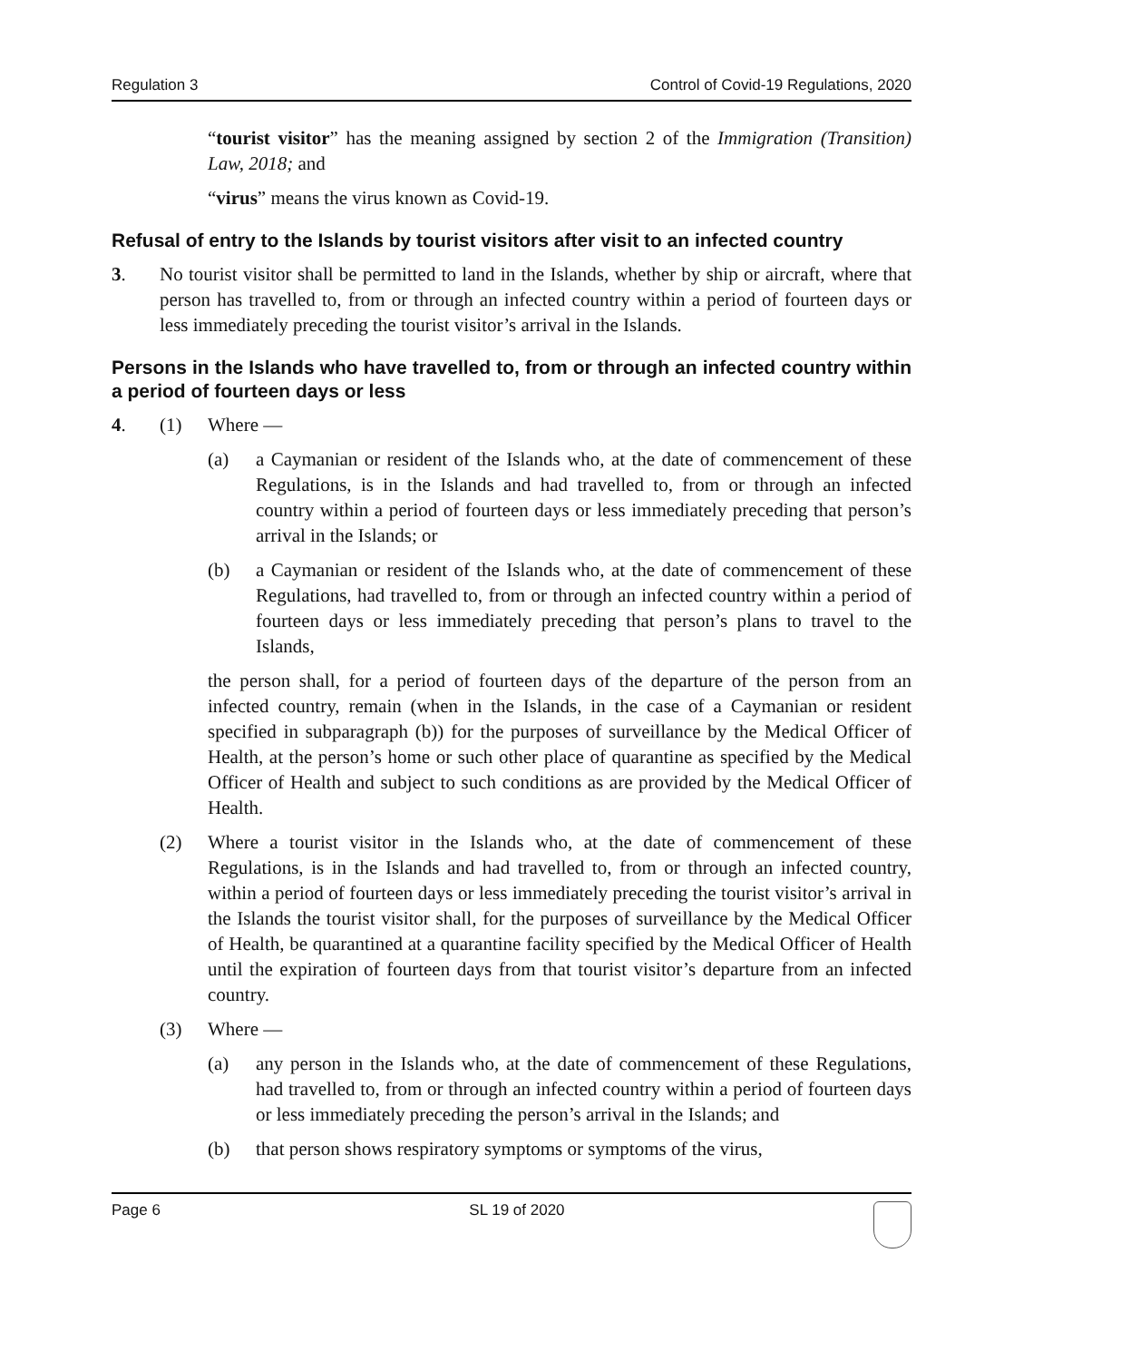Regulation 3 Control of Covid-19 Regulations, 2020
“tourist visitor” has the meaning assigned by section 2 of the Immigration (Transition) Law, 2018; and
“virus” means the virus known as Covid-19.
Refusal of entry to the Islands by tourist visitors after visit to an infected country
3. No tourist visitor shall be permitted to land in the Islands, whether by ship or aircraft, where that person has travelled to, from or through an infected country within a period of fourteen days or less immediately preceding the tourist visitor’s arrival in the Islands.
Persons in the Islands who have travelled to, from or through an infected country within a period of fourteen days or less
4. (1) Where —
(a) a Caymanian or resident of the Islands who, at the date of commencement of these Regulations, is in the Islands and had travelled to, from or through an infected country within a period of fourteen days or less immediately preceding that person’s arrival in the Islands; or
(b) a Caymanian or resident of the Islands who, at the date of commencement of these Regulations, had travelled to, from or through an infected country within a period of fourteen days or less immediately preceding that person’s plans to travel to the Islands,
the person shall, for a period of fourteen days of the departure of the person from an infected country, remain (when in the Islands, in the case of a Caymanian or resident specified in subparagraph (b)) for the purposes of surveillance by the Medical Officer of Health, at the person’s home or such other place of quarantine as specified by the Medical Officer of Health and subject to such conditions as are provided by the Medical Officer of Health.
(2) Where a tourist visitor in the Islands who, at the date of commencement of these Regulations, is in the Islands and had travelled to, from or through an infected country, within a period of fourteen days or less immediately preceding the tourist visitor’s arrival in the Islands the tourist visitor shall, for the purposes of surveillance by the Medical Officer of Health, be quarantined at a quarantine facility specified by the Medical Officer of Health until the expiration of fourteen days from that tourist visitor’s departure from an infected country.
(3) Where —
(a) any person in the Islands who, at the date of commencement of these Regulations, had travelled to, from or through an infected country within a period of fourteen days or less immediately preceding the person’s arrival in the Islands; and
(b) that person shows respiratory symptoms or symptoms of the virus,
Page 6 SL 19 of 2020